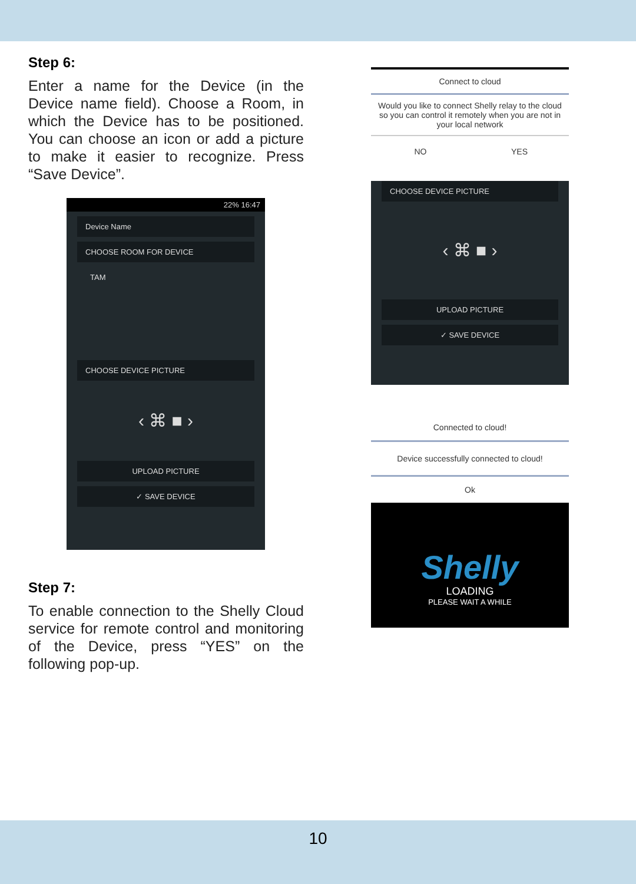Step 6:
Enter a name for the Device (in the Device name field). Choose a Room, in which the Device has to be positioned. You can choose an icon or add a picture to make it easier to recognize. Press “Save Device”.
22% 16:47
Device Name
CHOOSE ROOM FOR DEVICE
TAM
CHOOSE DEVICE PICTURE
‹ ⌘ ■ ›
UPLOAD PICTURE
✓ SAVE DEVICE
Step 7:
To enable connection to the Shelly Cloud service for remote control and monitoring of the Device, press “YES” on the following pop-up.
Connect to cloud
Would you like to connect Shelly relay to the cloud so you can control it remotely when you are not in your local network
NO YES
CHOOSE DEVICE PICTURE
‹ ⌘ ■ ›
UPLOAD PICTURE
✓ SAVE DEVICE
Connected to cloud!
Device successfully connected to cloud!
Ok
Shelly
LOADING
PLEASE WAIT A WHILE
10